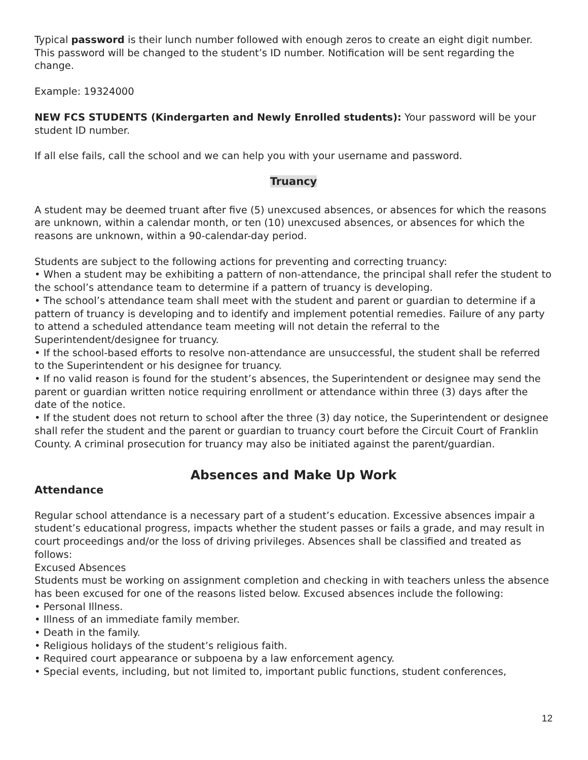Typical password is their lunch number followed with enough zeros to create an eight digit number. This password will be changed to the student’s ID number. Notification will be sent regarding the change.
Example: 19324000
NEW FCS STUDENTS (Kindergarten and Newly Enrolled students): Your password will be your student ID number.
If all else fails, call the school and we can help you with your username and password.
Truancy
A student may be deemed truant after five (5) unexcused absences, or absences for which the reasons are unknown, within a calendar month, or ten (10) unexcused absences, or absences for which the reasons are unknown, within a 90-calendar-day period.
Students are subject to the following actions for preventing and correcting truancy:
• When a student may be exhibiting a pattern of non-attendance, the principal shall refer the student to the school’s attendance team to determine if a pattern of truancy is developing.
• The school’s attendance team shall meet with the student and parent or guardian to determine if a pattern of truancy is developing and to identify and implement potential remedies. Failure of any party to attend a scheduled attendance team meeting will not detain the referral to the Superintendent/designee for truancy.
• If the school-based efforts to resolve non-attendance are unsuccessful, the student shall be referred to the Superintendent or his designee for truancy.
• If no valid reason is found for the student’s absences, the Superintendent or designee may send the parent or guardian written notice requiring enrollment or attendance within three (3) days after the date of the notice.
• If the student does not return to school after the three (3) day notice, the Superintendent or designee shall refer the student and the parent or guardian to truancy court before the Circuit Court of Franklin County. A criminal prosecution for truancy may also be initiated against the parent/guardian.
Absences and Make Up Work
Attendance
Regular school attendance is a necessary part of a student’s education. Excessive absences impair a student’s educational progress, impacts whether the student passes or fails a grade, and may result in court proceedings and/or the loss of driving privileges. Absences shall be classified and treated as follows:
Excused Absences
Students must be working on assignment completion and checking in with teachers unless the absence has been excused for one of the reasons listed below. Excused absences include the following:
• Personal Illness.
• Illness of an immediate family member.
• Death in the family.
• Religious holidays of the student’s religious faith.
• Required court appearance or subpoena by a law enforcement agency.
• Special events, including, but not limited to, important public functions, student conferences,
12